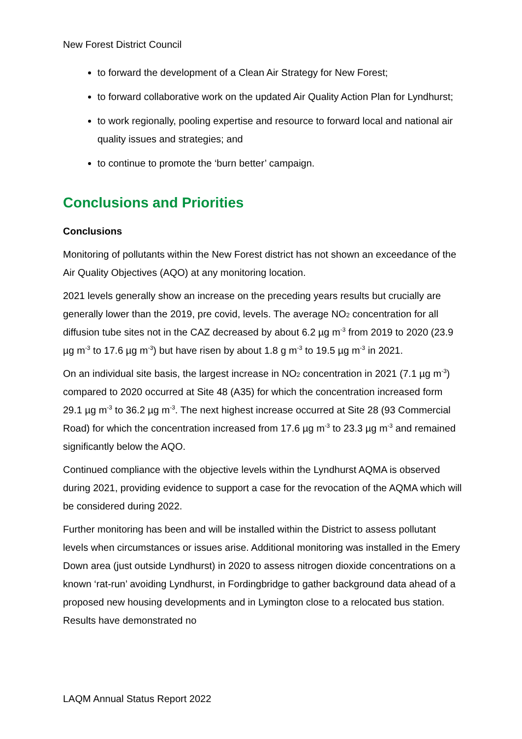New Forest District Council
to forward the development of a Clean Air Strategy for New Forest;
to forward collaborative work on the updated Air Quality Action Plan for Lyndhurst;
to work regionally, pooling expertise and resource to forward local and national air quality issues and strategies; and
to continue to promote the ‘burn better’ campaign.
Conclusions and Priorities
Conclusions
Monitoring of pollutants within the New Forest district has not shown an exceedance of the Air Quality Objectives (AQO) at any monitoring location.
2021 levels generally show an increase on the preceding years results but crucially are generally lower than the 2019, pre covid, levels. The average NO<sub>2</sub> concentration for all diffusion tube sites not in the CAZ decreased by about 6.2 µg m<sup>-3</sup> from 2019 to 2020 (23.9 µg m<sup>-3</sup> to 17.6 µg m<sup>-3</sup>) but have risen by about 1.8 g m<sup>-3</sup> to 19.5 µg m<sup>-3</sup> in 2021.
On an individual site basis, the largest increase in NO<sub>2</sub> concentration in 2021 (7.1 µg m<sup>-3</sup>) compared to 2020 occurred at Site 48 (A35) for which the concentration increased form 29.1 µg m<sup>-3</sup> to 36.2 µg m<sup>-3</sup>. The next highest increase occurred at Site 28 (93 Commercial Road) for which the concentration increased from 17.6 µg m<sup>-3</sup> to 23.3 µg m<sup>-3</sup> and remained significantly below the AQO.
Continued compliance with the objective levels within the Lyndhurst AQMA is observed during 2021, providing evidence to support a case for the revocation of the AQMA which will be considered during 2022.
Further monitoring has been and will be installed within the District to assess pollutant levels when circumstances or issues arise. Additional monitoring was installed in the Emery Down area (just outside Lyndhurst) in 2020 to assess nitrogen dioxide concentrations on a known ‘rat-run’ avoiding Lyndhurst, in Fordingbridge to gather background data ahead of a proposed new housing developments and in Lymington close to a relocated bus station. Results have demonstrated no
LAQM Annual Status Report 2022